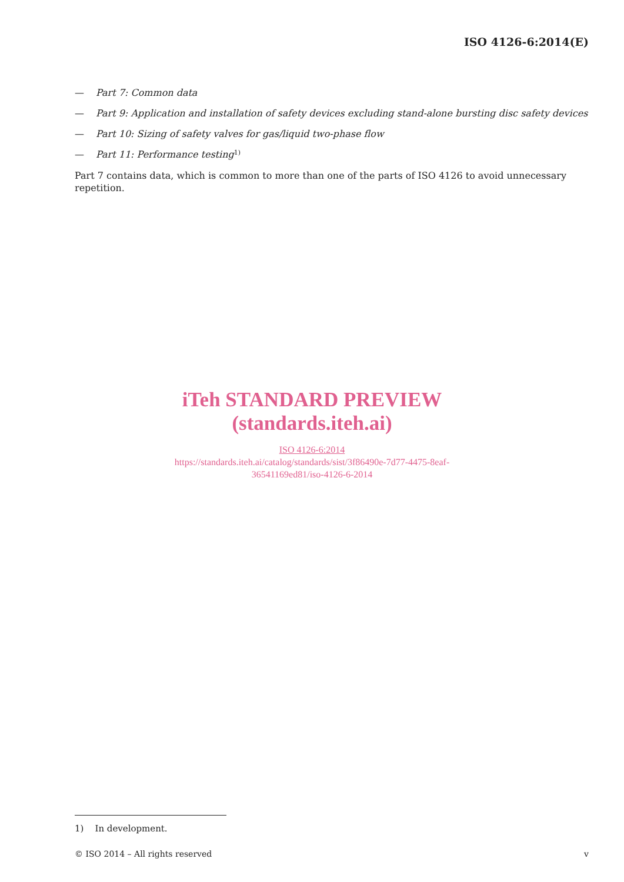ISO 4126-6:2014(E)
— Part 7: Common data
— Part 9: Application and installation of safety devices excluding stand-alone bursting disc safety devices
— Part 10: Sizing of safety valves for gas/liquid two-phase flow
— Part 11: Performance testing<sup>1)</sup>
Part 7 contains data, which is common to more than one of the parts of ISO 4126 to avoid unnecessary repetition.
iTeh STANDARD PREVIEW
(standards.iteh.ai)
ISO 4126-6:2014
https://standards.iteh.ai/catalog/standards/sist/3f86490e-7d77-4475-8eaf-
36541169ed81/iso-4126-6-2014
1) In development.
© ISO 2014 – All rights reserved v